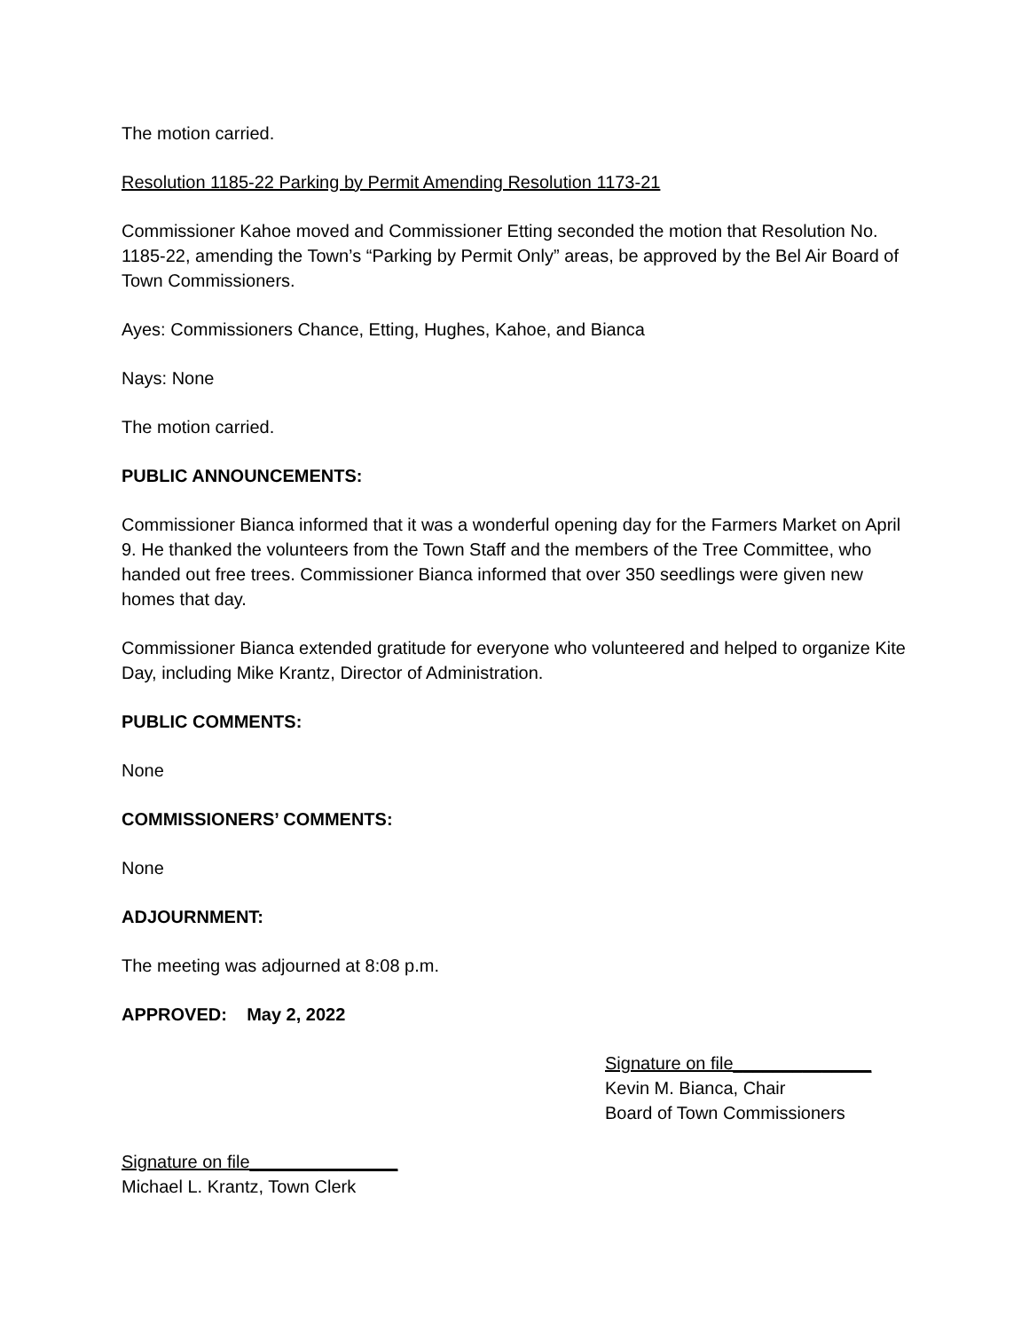The motion carried.
Resolution 1185-22 Parking by Permit Amending Resolution 1173-21
Commissioner Kahoe moved and Commissioner Etting seconded the motion that Resolution No. 1185-22, amending the Town’s “Parking by Permit Only” areas, be approved by the Bel Air Board of Town Commissioners.
Ayes: Commissioners Chance, Etting, Hughes, Kahoe, and Bianca
Nays: None
The motion carried.
PUBLIC ANNOUNCEMENTS:
Commissioner Bianca informed that it was a wonderful opening day for the Farmers Market on April 9. He thanked the volunteers from the Town Staff and the members of the Tree Committee, who handed out free trees. Commissioner Bianca informed that over 350 seedlings were given new homes that day.
Commissioner Bianca extended gratitude for everyone who volunteered and helped to organize Kite Day, including Mike Krantz, Director of Administration.
PUBLIC COMMENTS:
None
COMMISSIONERS’ COMMENTS:
None
ADJOURNMENT:
The meeting was adjourned at 8:08 p.m.
APPROVED: May 2, 2022
Signature on file______________
Kevin M. Bianca, Chair
Board of Town Commissioners
Signature on file_______________
Michael L. Krantz, Town Clerk